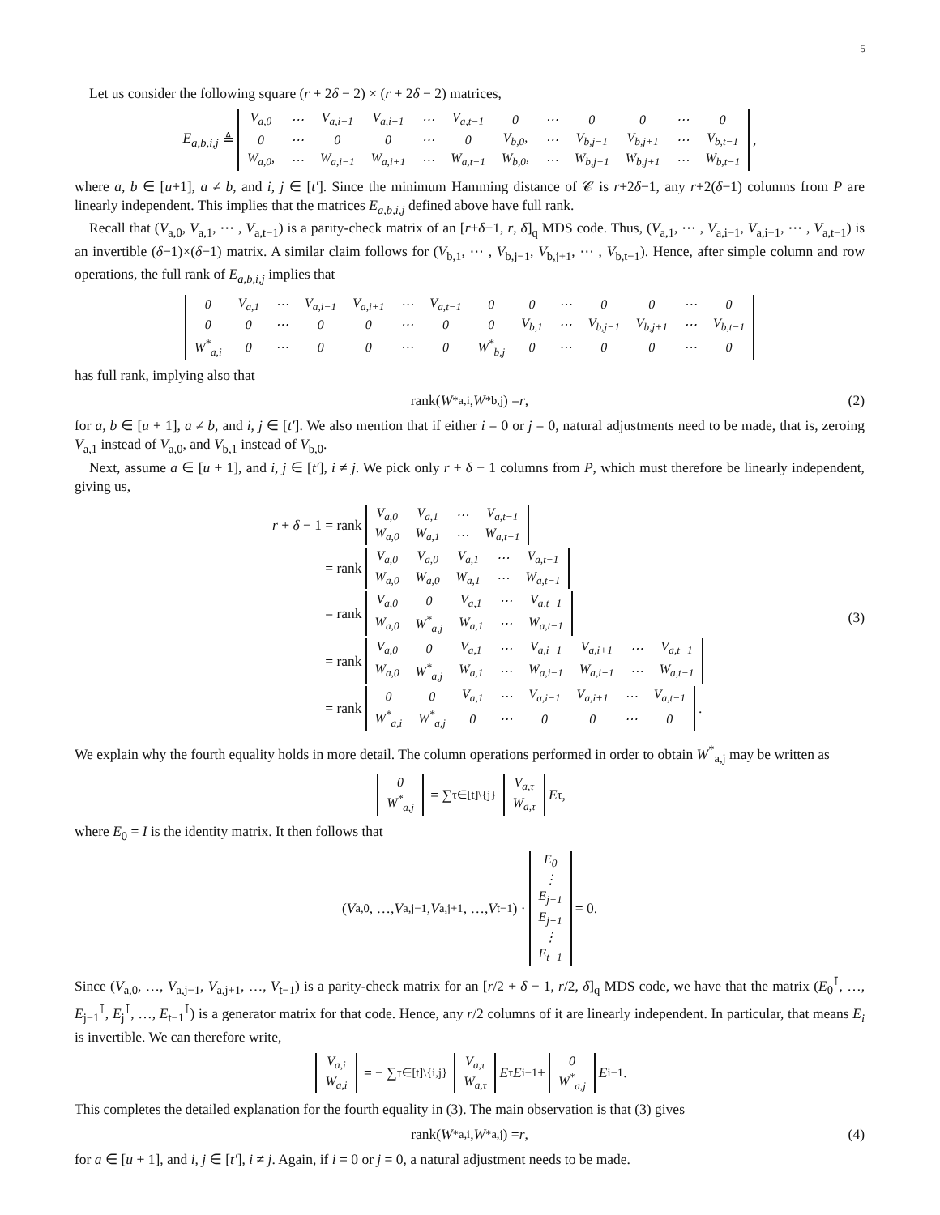5
Let us consider the following square (r + 2δ − 2) × (r + 2δ − 2) matrices,
E<sub>a,b,i,j</sub> ≜
| V<sub>a,0</sub> | ⋯ | V<sub>a,i−1</sub> | V<sub>a,i+1</sub> | ⋯ | V<sub>a,t−1</sub> | 0 | ⋯ | 0 | 0 | ⋯ | 0 |
| 0 | ⋯ | 0 | 0 | ⋯ | 0 | V<sub>b,0</sub>, | ⋯ | V<sub>b,j−1</sub> | V<sub>b,j+1</sub> | ⋯ | V<sub>b,t−1</sub> |
| W<sub>a,0</sub>, | ⋯ | W<sub>a,i−1</sub> | W<sub>a,i+1</sub> | ⋯ | W<sub>a,t−1</sub> | W<sub>b,0</sub>, | ⋯ | W<sub>b,j−1</sub> | W<sub>b,j+1</sub> | ⋯ | W<sub>b,t−1</sub> |
,
where a, b ∈ [u+1], a ≠ b, and i, j ∈ [t′]. Since the minimum Hamming distance of 𝒞 is r+2δ−1, any r+2(δ−1) columns from P are linearly independent. This implies that the matrices E<sub>a,b,i,j</sub> defined above have full rank.
Recall that (V<sub>a,0</sub>, V<sub>a,1</sub>, ⋯ , V<sub>a,t−1</sub>) is a parity-check matrix of an [r+δ−1, r, δ]<sub>q</sub> MDS code. Thus, (V<sub>a,1</sub>, ⋯ , V<sub>a,i−1</sub>, V<sub>a,i+1</sub>, ⋯ , V<sub>a,t−1</sub>) is an invertible (δ−1)×(δ−1) matrix. A similar claim follows for (V<sub>b,1</sub>, ⋯ , V<sub>b,j−1</sub>, V<sub>b,j+1</sub>, ⋯ , V<sub>b,t−1</sub>). Hence, after simple column and row operations, the full rank of E<sub>a,b,i,j</sub> implies that
| 0 | V<sub>a,1</sub> | ⋯ | V<sub>a,i−1</sub> | V<sub>a,i+1</sub> | ⋯ | V<sub>a,t−1</sub> | 0 | 0 | ⋯ | 0 | 0 | ⋯ | 0 |
| 0 | 0 | ⋯ | 0 | 0 | ⋯ | 0 | 0 | V<sub>b,1</sub> | ⋯ | V<sub>b,j−1</sub> | V<sub>b,j+1</sub> | ⋯ | V<sub>b,t−1</sub> |
| W<sup>*</sup><sub>a,i</sub> | 0 | ⋯ | 0 | 0 | ⋯ | 0 | W<sup>*</sup><sub>b,j</sub> | 0 | ⋯ | 0 | 0 | ⋯ | 0 |
has full rank, implying also that
rank(W<sup>*</sup><sub>a,i</sub>, W<sup>*</sup><sub>b,j</sub>) = r, (2)
for a, b ∈ [u + 1], a ≠ b, and i, j ∈ [t′]. We also mention that if either i = 0 or j = 0, natural adjustments need to be made, that is, zeroing V<sub>a,1</sub> instead of V<sub>a,0</sub>, and V<sub>b,1</sub> instead of V<sub>b,0</sub>.
Next, assume a ∈ [u + 1], and i, j ∈ [t′], i ≠ j. We pick only r + δ − 1 columns from P, which must therefore be linearly independent, giving us,
r + δ − 1 = rank
| V<sub>a,0</sub> | V<sub>a,1</sub> | ⋯ | V<sub>a,t−1</sub> |
| W<sub>a,0</sub> | W<sub>a,1</sub> | ⋯ | W<sub>a,t−1</sub> |
= rank
| V<sub>a,0</sub> | V<sub>a,0</sub> | V<sub>a,1</sub> | ⋯ | V<sub>a,t−1</sub> |
| W<sub>a,0</sub> | W<sub>a,0</sub> | W<sub>a,1</sub> | ⋯ | W<sub>a,t−1</sub> |
= rank
| V<sub>a,0</sub> | 0 | V<sub>a,1</sub> | ⋯ | V<sub>a,t−1</sub> |
| W<sub>a,0</sub> | W<sup>*</sup><sub>a,j</sub> | W<sub>a,1</sub> | ⋯ | W<sub>a,t−1</sub> |
= rank
| V<sub>a,0</sub> | 0 | V<sub>a,1</sub> | ⋯ | V<sub>a,i−1</sub> | V<sub>a,i+1</sub> | ⋯ | V<sub>a,t−1</sub> |
| W<sub>a,0</sub> | W<sup>*</sup><sub>a,j</sub> | W<sub>a,1</sub> | ⋯ | W<sub>a,i−1</sub> | W<sub>a,i+1</sub> | ⋯ | W<sub>a,t−1</sub> |
= rank
| 0 | 0 | V<sub>a,1</sub> | ⋯ | V<sub>a,i−1</sub> | V<sub>a,i+1</sub> | ⋯ | V<sub>a,t−1</sub> |
| W<sup>*</sup><sub>a,i</sub> | W<sup>*</sup><sub>a,j</sub> | 0 | ⋯ | 0 | 0 | ⋯ | 0 |
.
(3)
We explain why the fourth equality holds in more detail. The column operations performed in order to obtain W<sup>*</sup><sub>a,j</sub> may be written as
| 0 |
| W<sup>*</sup><sub>a,j</sub> |
= ∑<sub>τ∈[t]\{j}</sub>
| V<sub>a,τ</sub> |
| W<sub>a,τ</sub> |
E<sub>τ</sub>,
where E<sub>0</sub> = I is the identity matrix. It then follows that
(V<sub>a,0</sub>, …, V<sub>a,j−1</sub>, V<sub>a,j+1</sub>, …, V<sub>t−1</sub>) ·
| E<sub>0</sub> |
| ⋮ |
| E<sub>j−1</sub> |
| E<sub>j+1</sub> |
| ⋮ |
| E<sub>t−1</sub> |
= 0.
Since (V<sub>a,0</sub>, …, V<sub>a,j−1</sub>, V<sub>a,j+1</sub>, …, V<sub>t−1</sub>) is a parity-check matrix for an [r/2 + δ − 1, r/2, δ]<sub>q</sub> MDS code, we have that the matrix (E<sub>0</sub><sup>⊺</sup>, …, E<sub>j−1</sub><sup>⊺</sup>, E<sub>j</sub><sup>⊺</sup>, …, E<sub>t−1</sub><sup>⊺</sup>) is a generator matrix for that code. Hence, any r/2 columns of it are linearly independent. In particular, that means E<sub>i</sub> is invertible. We can therefore write,
| V<sub>a,i</sub> |
| W<sub>a,i</sub> |
= − ∑<sub>τ∈[t]\{i,j}</sub>
| V<sub>a,τ</sub> |
| W<sub>a,τ</sub> |
E<sub>τ</sub> E<sub>i</sub><sup>−1</sup> +
| 0 |
| W<sup>*</sup><sub>a,j</sub> |
E<sub>i</sub><sup>−1</sup>.
This completes the detailed explanation for the fourth equality in (3). The main observation is that (3) gives
rank(W<sup>*</sup><sub>a,i</sub>, W<sup>*</sup><sub>a,j</sub>) = r, (4)
for a ∈ [u + 1], and i, j ∈ [t′], i ≠ j. Again, if i = 0 or j = 0, a natural adjustment needs to be made.